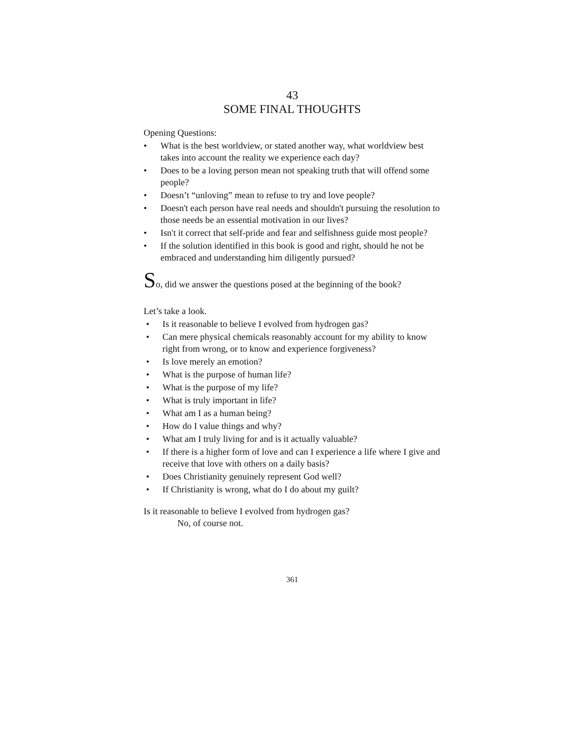43
SOME FINAL THOUGHTS
Opening Questions:
• What is the best worldview, or stated another way, what worldview best takes into account the reality we experience each day?
• Does to be a loving person mean not speaking truth that will offend some people?
• Doesn’t “unloving” mean to refuse to try and love people?
• Doesn't each person have real needs and shouldn't pursuing the resolution to those needs be an essential motivation in our lives?
• Isn't it correct that self-pride and fear and selfishness guide most people?
• If the solution identified in this book is good and right, should he not be embraced and understanding him diligently pursued?
So, did we answer the questions posed at the beginning of the book?
Let’s take a look.
• Is it reasonable to believe I evolved from hydrogen gas?
• Can mere physical chemicals reasonably account for my ability to know right from wrong, or to know and experience forgiveness?
• Is love merely an emotion?
• What is the purpose of human life?
• What is the purpose of my life?
• What is truly important in life?
• What am I as a human being?
• How do I value things and why?
• What am I truly living for and is it actually valuable?
• If there is a higher form of love and can I experience a life where I give and receive that love with others on a daily basis?
• Does Christianity genuinely represent God well?
• If Christianity is wrong, what do I do about my guilt?
Is it reasonable to believe I evolved from hydrogen gas?
No, of course not.
361